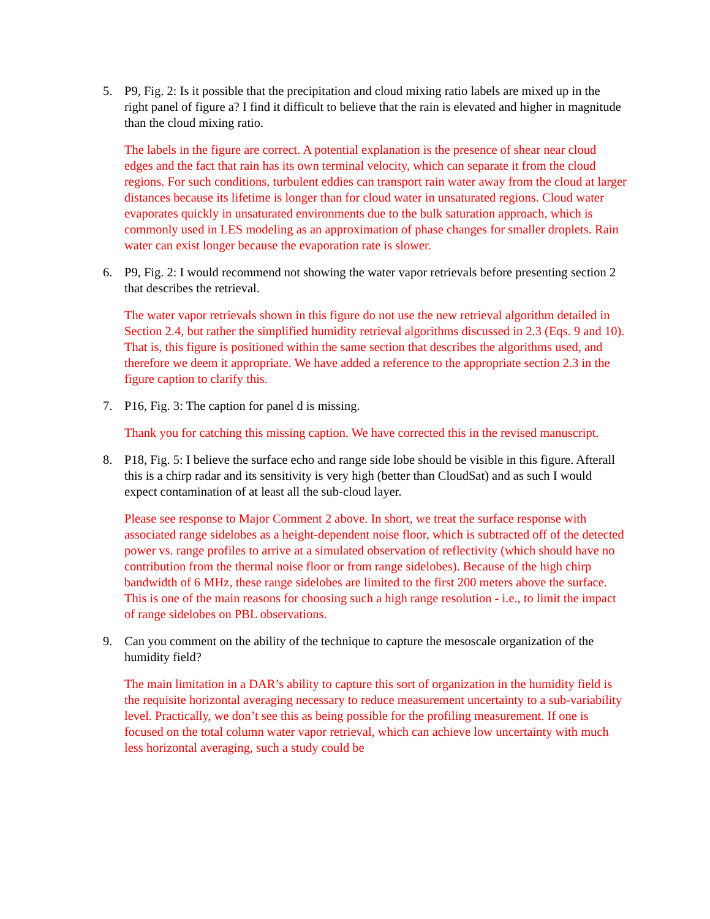5. P9, Fig. 2: Is it possible that the precipitation and cloud mixing ratio labels are mixed up in the right panel of figure a? I find it difficult to believe that the rain is elevated and higher in magnitude than the cloud mixing ratio.
The labels in the figure are correct. A potential explanation is the presence of shear near cloud edges and the fact that rain has its own terminal velocity, which can separate it from the cloud regions. For such conditions, turbulent eddies can transport rain water away from the cloud at larger distances because its lifetime is longer than for cloud water in unsaturated regions. Cloud water evaporates quickly in unsaturated environments due to the bulk saturation approach, which is commonly used in LES modeling as an approximation of phase changes for smaller droplets. Rain water can exist longer because the evaporation rate is slower.
6. P9, Fig. 2: I would recommend not showing the water vapor retrievals before presenting section 2 that describes the retrieval.
The water vapor retrievals shown in this figure do not use the new retrieval algorithm detailed in Section 2.4, but rather the simplified humidity retrieval algorithms discussed in 2.3 (Eqs. 9 and 10). That is, this figure is positioned within the same section that describes the algorithms used, and therefore we deem it appropriate. We have added a reference to the appropriate section 2.3 in the figure caption to clarify this.
7. P16, Fig. 3: The caption for panel d is missing.
Thank you for catching this missing caption. We have corrected this in the revised manuscript.
8. P18, Fig. 5: I believe the surface echo and range side lobe should be visible in this figure. Afterall this is a chirp radar and its sensitivity is very high (better than CloudSat) and as such I would expect contamination of at least all the sub-cloud layer.
Please see response to Major Comment 2 above. In short, we treat the surface response with associated range sidelobes as a height-dependent noise floor, which is subtracted off of the detected power vs. range profiles to arrive at a simulated observation of reflectivity (which should have no contribution from the thermal noise floor or from range sidelobes). Because of the high chirp bandwidth of 6 MHz, these range sidelobes are limited to the first 200 meters above the surface. This is one of the main reasons for choosing such a high range resolution - i.e., to limit the impact of range sidelobes on PBL observations.
9. Can you comment on the ability of the technique to capture the mesoscale organization of the humidity field?
The main limitation in a DAR’s ability to capture this sort of organization in the humidity field is the requisite horizontal averaging necessary to reduce measurement uncertainty to a sub-variability level. Practically, we don’t see this as being possible for the profiling measurement. If one is focused on the total column water vapor retrieval, which can achieve low uncertainty with much less horizontal averaging, such a study could be